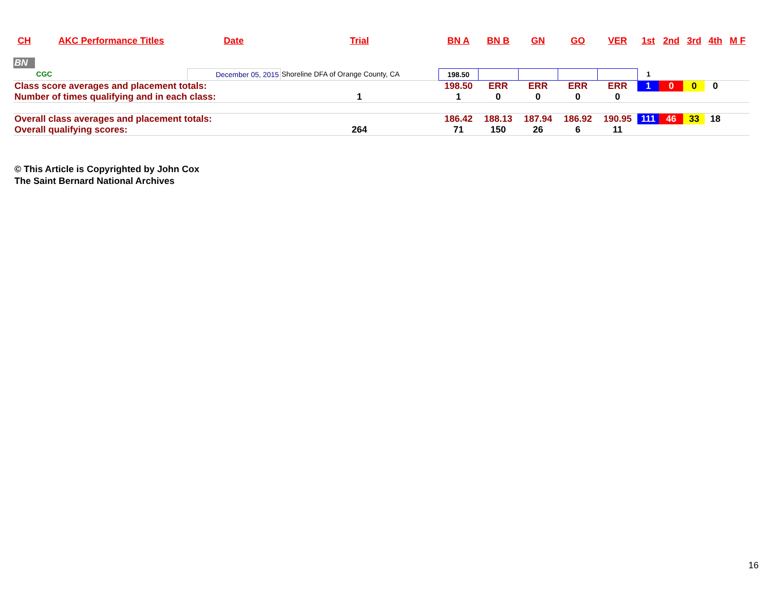| CH | AKC Performance Titles | Date | Trial | BN A | BN B | GN | GO | VER | 1st | 2nd | 3rd | 4th | M F |
| --- | --- | --- | --- | --- | --- | --- | --- | --- | --- | --- | --- | --- | --- |
| BN | | | | | | | | | | | | | |
| | CGC | December 05, 2015 | Shoreline DFA of Orange County, CA | 198.50 | | | | | 1 | | | | |
| Class score averages and placement totals: | | | | 198.50 | ERR | ERR | ERR | ERR | 1 | 0 | 0 | 0 | |
| Number of times qualifying and in each class: | | | 1 | 1 | 0 | 0 | 0 | 0 | | | | | |
| Overall class averages and placement totals: | | | | 186.42 | 188.13 | 187.94 | 186.92 | 190.95 | 111 | 46 | 33 | 18 | |
| Overall qualifying scores: | | | 264 | 71 | 150 | 26 | 6 | 11 | | | | | |
© This Article is Copyrighted by John Cox
The Saint Bernard National Archives
16